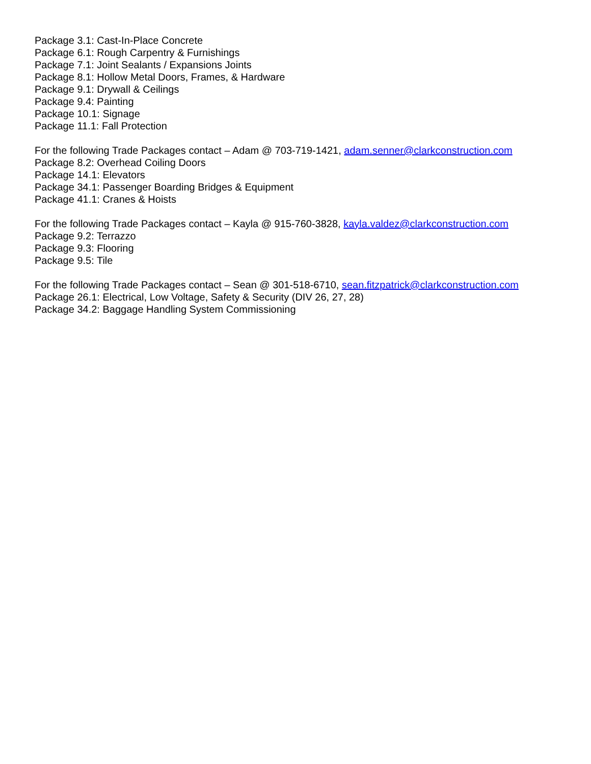Package 3.1: Cast-In-Place Concrete
Package 6.1: Rough Carpentry & Furnishings
Package 7.1: Joint Sealants / Expansions Joints
Package 8.1: Hollow Metal Doors, Frames, & Hardware
Package 9.1: Drywall & Ceilings
Package 9.4: Painting
Package 10.1: Signage
Package 11.1: Fall Protection
For the following Trade Packages contact – Adam @ 703-719-1421, adam.senner@clarkconstruction.com
Package 8.2: Overhead Coiling Doors
Package 14.1: Elevators
Package 34.1: Passenger Boarding Bridges & Equipment
Package 41.1: Cranes & Hoists
For the following Trade Packages contact – Kayla @ 915-760-3828, kayla.valdez@clarkconstruction.com
Package 9.2: Terrazzo
Package 9.3: Flooring
Package 9.5: Tile
For the following Trade Packages contact – Sean @ 301-518-6710, sean.fitzpatrick@clarkconstruction.com
Package 26.1: Electrical, Low Voltage, Safety & Security (DIV 26, 27, 28)
Package 34.2: Baggage Handling System Commissioning